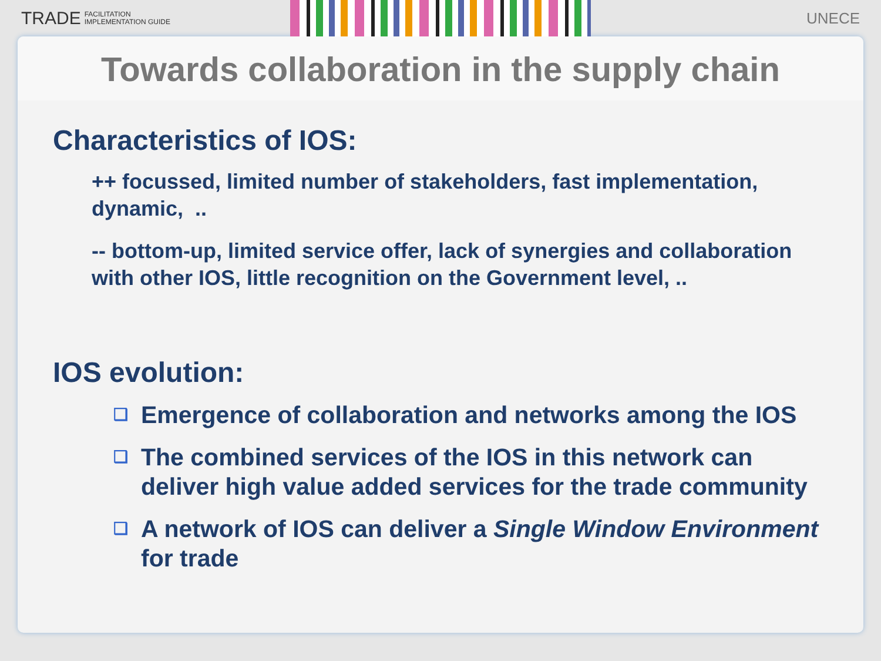TRADE FACILITATION
IMPLEMENTATION GUIDE
UNECE
Towards collaboration in the supply chain
Characteristics of IOS:
++ focussed, limited number of stakeholders, fast implementation, dynamic, ..
-- bottom-up, limited service offer, lack of synergies and collaboration with other IOS, little recognition on the Government level, ..
IOS evolution:
❑ Emergence of collaboration and networks among the IOS
❑ The combined services of the IOS in this network can deliver high value added services for the trade community
❑ A network of IOS can deliver a Single Window Environment for trade